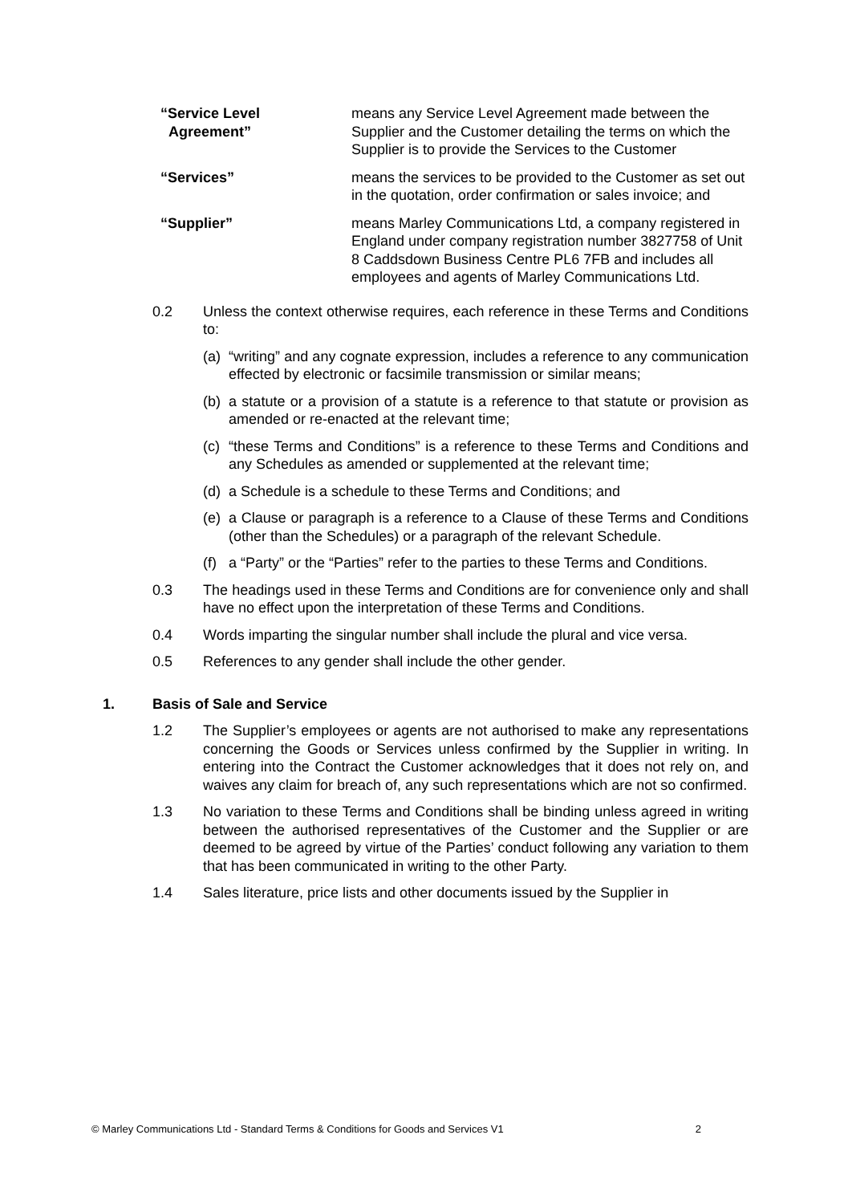“Service Level
Agreement”
means any Service Level Agreement made between the Supplier and the Customer detailing the terms on which the Supplier is to provide the Services to the Customer
“Services” means the services to be provided to the Customer as set out in the quotation, order confirmation or sales invoice; and
“Supplier” means Marley Communications Ltd, a company registered in England under company registration number 3827758 of Unit 8 Caddsdown Business Centre PL6 7FB and includes all employees and agents of Marley Communications Ltd.
0.2 Unless the context otherwise requires, each reference in these Terms and Conditions to:
(a)
“writing” and any cognate expression, includes a reference to any communication effected by electronic or facsimile transmission or similar means;
(b)
a statute or a provision of a statute is a reference to that statute or provision as amended or re-enacted at the relevant time;
(c)
“these Terms and Conditions” is a reference to these Terms and Conditions and any Schedules as amended or supplemented at the relevant time;
(d)
a Schedule is a schedule to these Terms and Conditions; and
(e)
a Clause or paragraph is a reference to a Clause of these Terms and Conditions (other than the Schedules) or a paragraph of the relevant Schedule.
(f)
a “Party” or the “Parties” refer to the parties to these Terms and Conditions.
0.3 The headings used in these Terms and Conditions are for convenience only and shall have no effect upon the interpretation of these Terms and Conditions.
0.4 Words imparting the singular number shall include the plural and vice versa.
0.5 References to any gender shall include the other gender.
1. Basis of Sale and Service
1.2 The Supplier’s employees or agents are not authorised to make any representations concerning the Goods or Services unless confirmed by the Supplier in writing. In entering into the Contract the Customer acknowledges that it does not rely on, and waives any claim for breach of, any such representations which are not so confirmed.
1.3 No variation to these Terms and Conditions shall be binding unless agreed in writing between the authorised representatives of the Customer and the Supplier or are deemed to be agreed by virtue of the Parties’ conduct following any variation to them that has been communicated in writing to the other Party.
1.4 Sales literature, price lists and other documents issued by the Supplier in
© Marley Communications Ltd - Standard Terms & Conditions for Goods and Services V1 2